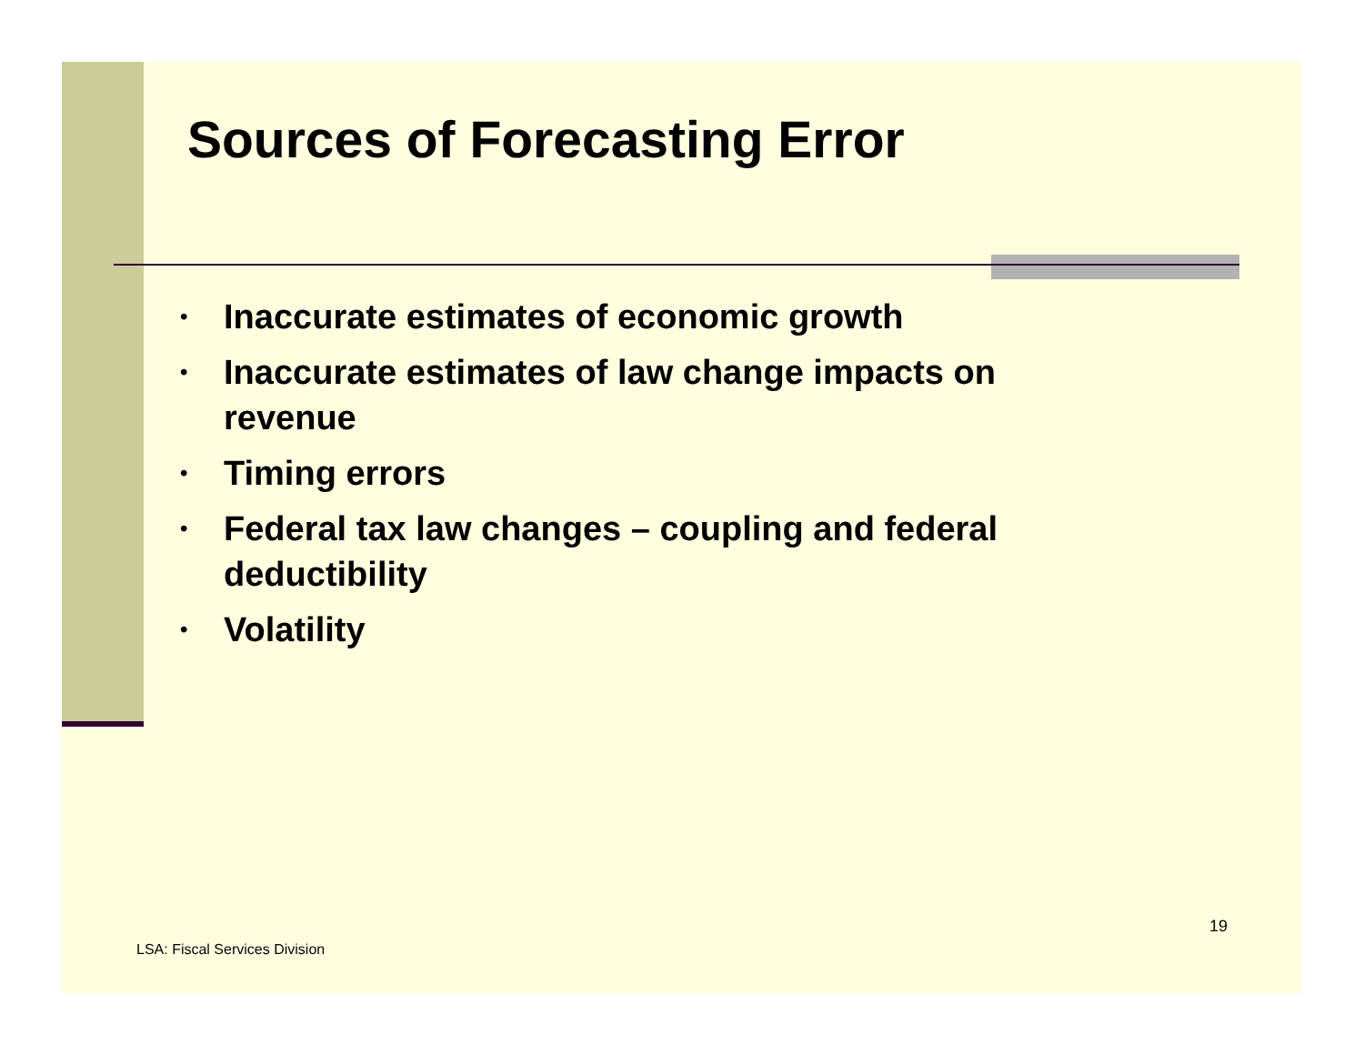Sources of Forecasting Error
• Inaccurate estimates of economic growth
• Inaccurate estimates of law change impacts on revenue
• Timing errors
• Federal tax law changes – coupling and federal deductibility
• Volatility
19
LSA: Fiscal Services Division